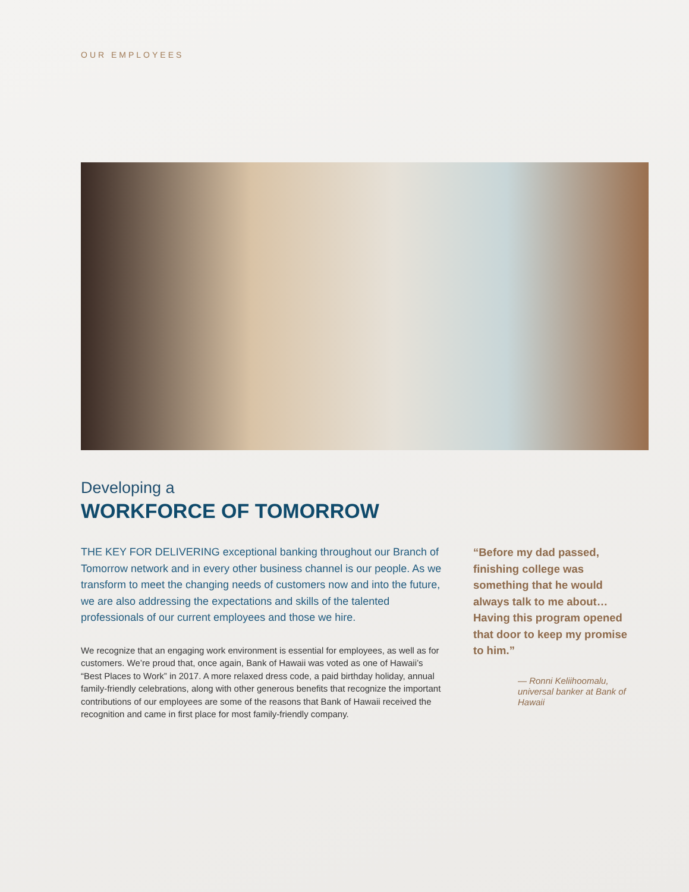OUR EMPLOYEES
Developing a
WORKFORCE OF TOMORROW
THE KEY FOR DELIVERING exceptional banking throughout our Branch of Tomorrow network and in every other business channel is our people. As we transform to meet the changing needs of customers now and into the future, we are also addressing the expectations and skills of the talented professionals of our current employees and those we hire.
We recognize that an engaging work environment is essential for employees, as well as for customers. We’re proud that, once again, Bank of Hawaii was voted as one of Hawaii’s “Best Places to Work” in 2017. A more relaxed dress code, a paid birthday holiday, annual family-friendly celebrations, along with other generous benefits that recognize the important contributions of our employees are some of the reasons that Bank of Hawaii received the recognition and came in first place for most family-friendly company.
“Before my dad passed, finishing college was something that he would always talk to me about… Having this program opened that door to keep my promise to him.”
— Ronni Keliihoomalu, universal banker at Bank of Hawaii